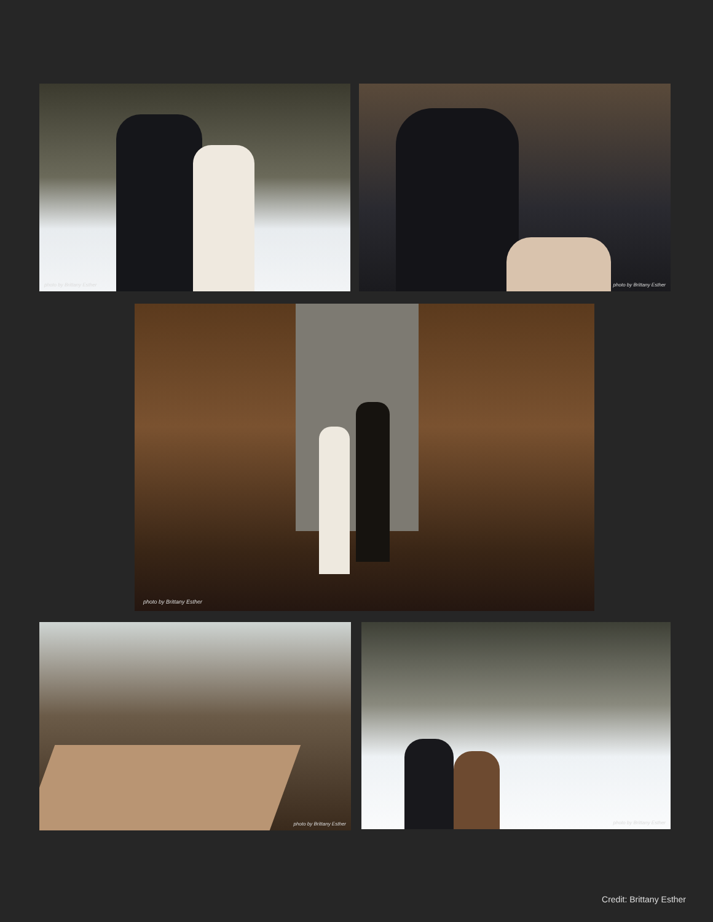photo by Brittany Esther photo by Brittany Esther
photo by Brittany Esther
photo by Brittany Esther photo by Brittany Esther
Credit: Brittany Esther